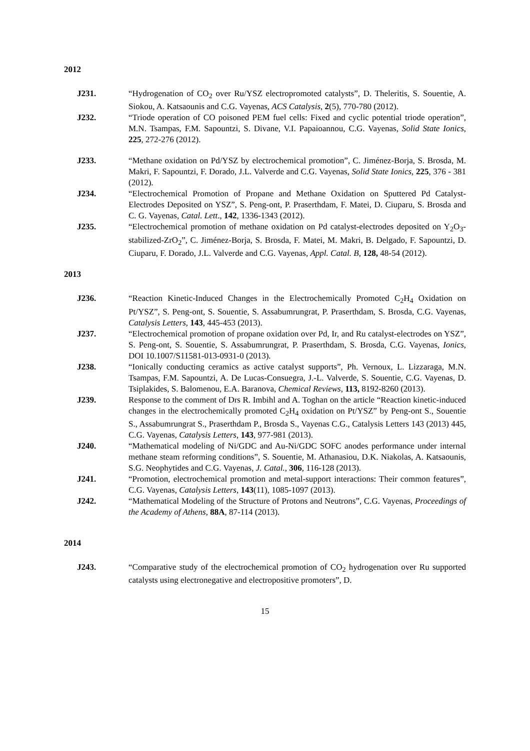2012
J231. “Hydrogenation of CO<sub>2</sub> over Ru/YSZ electropromoted catalysts”, D. Theleritis, S. Souentie, A. Siokou, A. Katsaounis and C.G. Vayenas, ACS Catalysis, 2(5), 770-780 (2012).
J232. “Triode operation of CO poisoned PEM fuel cells: Fixed and cyclic potential triode operation”, M.N. Tsampas, F.M. Sapountzi, S. Divane, V.I. Papaioannou, C.G. Vayenas, Solid State Ionics, 225, 272-276 (2012).
J233. “Methane oxidation on Pd/YSZ by electrochemical promotion”, C. Jiménez-Borja, S. Brosda, M. Makri, F. Sapountzi, F. Dorado, J.L. Valverde and C.G. Vayenas, Solid State Ionics, 225, 376 - 381 (2012).
J234. “Electrochemical Promotion of Propane and Methane Oxidation on Sputtered Pd Catalyst-Electrodes Deposited on YSZ”, S. Peng-ont, P. Praserthdam, F. Matei, D. Ciuparu, S. Brosda and C. G. Vayenas, Catal. Lett., 142, 1336-1343 (2012).
J235. “Electrochemical promotion of methane oxidation on Pd catalyst-electrodes deposited on Y<sub>2</sub>O<sub>3</sub>-stabilized-ZrO<sub>2</sub>”, C. Jiménez-Borja, S. Brosda, F. Matei, M. Makri, B. Delgado, F. Sapountzi, D. Ciuparu, F. Dorado, J.L. Valverde and C.G. Vayenas, Appl. Catal. B, 128, 48-54 (2012).
2013
J236. “Reaction Kinetic-Induced Changes in the Electrochemically Promoted C<sub>2</sub>H<sub>4</sub> Oxidation on Pt/YSZ”, S. Peng-ont, S. Souentie, S. Assabumrungrat, P. Praserthdam, S. Brosda, C.G. Vayenas, Catalysis Letters, 143, 445-453 (2013).
J237. “Electrochemical promotion of propane oxidation over Pd, Ir, and Ru catalyst-electrodes on YSZ”, S. Peng-ont, S. Souentie, S. Assabumrungrat, P. Praserthdam, S. Brosda, C.G. Vayenas, Ionics, DOI 10.1007/S11581-013-0931-0 (2013).
J238. “Ionically conducting ceramics as active catalyst supports”, Ph. Vernoux, L. Lizzaraga, M.N. Tsampas, F.M. Sapountzi, A. De Lucas-Consuegra, J.-L. Valverde, S. Souentie, C.G. Vayenas, D. Tsiplakides, S. Balomenou, E.A. Baranova, Chemical Reviews, 113, 8192-8260 (2013).
J239. Response to the comment of Drs R. Imbihl and A. Toghan on the article “Reaction kinetic-induced changes in the electrochemically promoted C<sub>2</sub>H<sub>4</sub> oxidation on Pt/YSZ” by Peng-ont S., Souentie S., Assabumrungrat S., Praserthdam P., Brosda S., Vayenas C.G., Catalysis Letters 143 (2013) 445, C.G. Vayenas, Catalysis Letters, 143, 977-981 (2013).
J240. “Mathematical modeling of Ni/GDC and Au-Ni/GDC SOFC anodes performance under internal methane steam reforming conditions”, S. Souentie, M. Athanasiou, D.K. Niakolas, A. Katsaounis, S.G. Neophytides and C.G. Vayenas, J. Catal., 306, 116-128 (2013).
J241. “Promotion, electrochemical promotion and metal-support interactions: Their common features”, C.G. Vayenas, Catalysis Letters, 143(11), 1085-1097 (2013).
J242. “Mathematical Modeling of the Structure of Protons and Neutrons”, C.G. Vayenas, Proceedings of the Academy of Athens, 88A, 87-114 (2013).
2014
J243. “Comparative study of the electrochemical promotion of CO<sub>2</sub> hydrogenation over Ru supported catalysts using electronegative and electropositive promoters”, D.
15